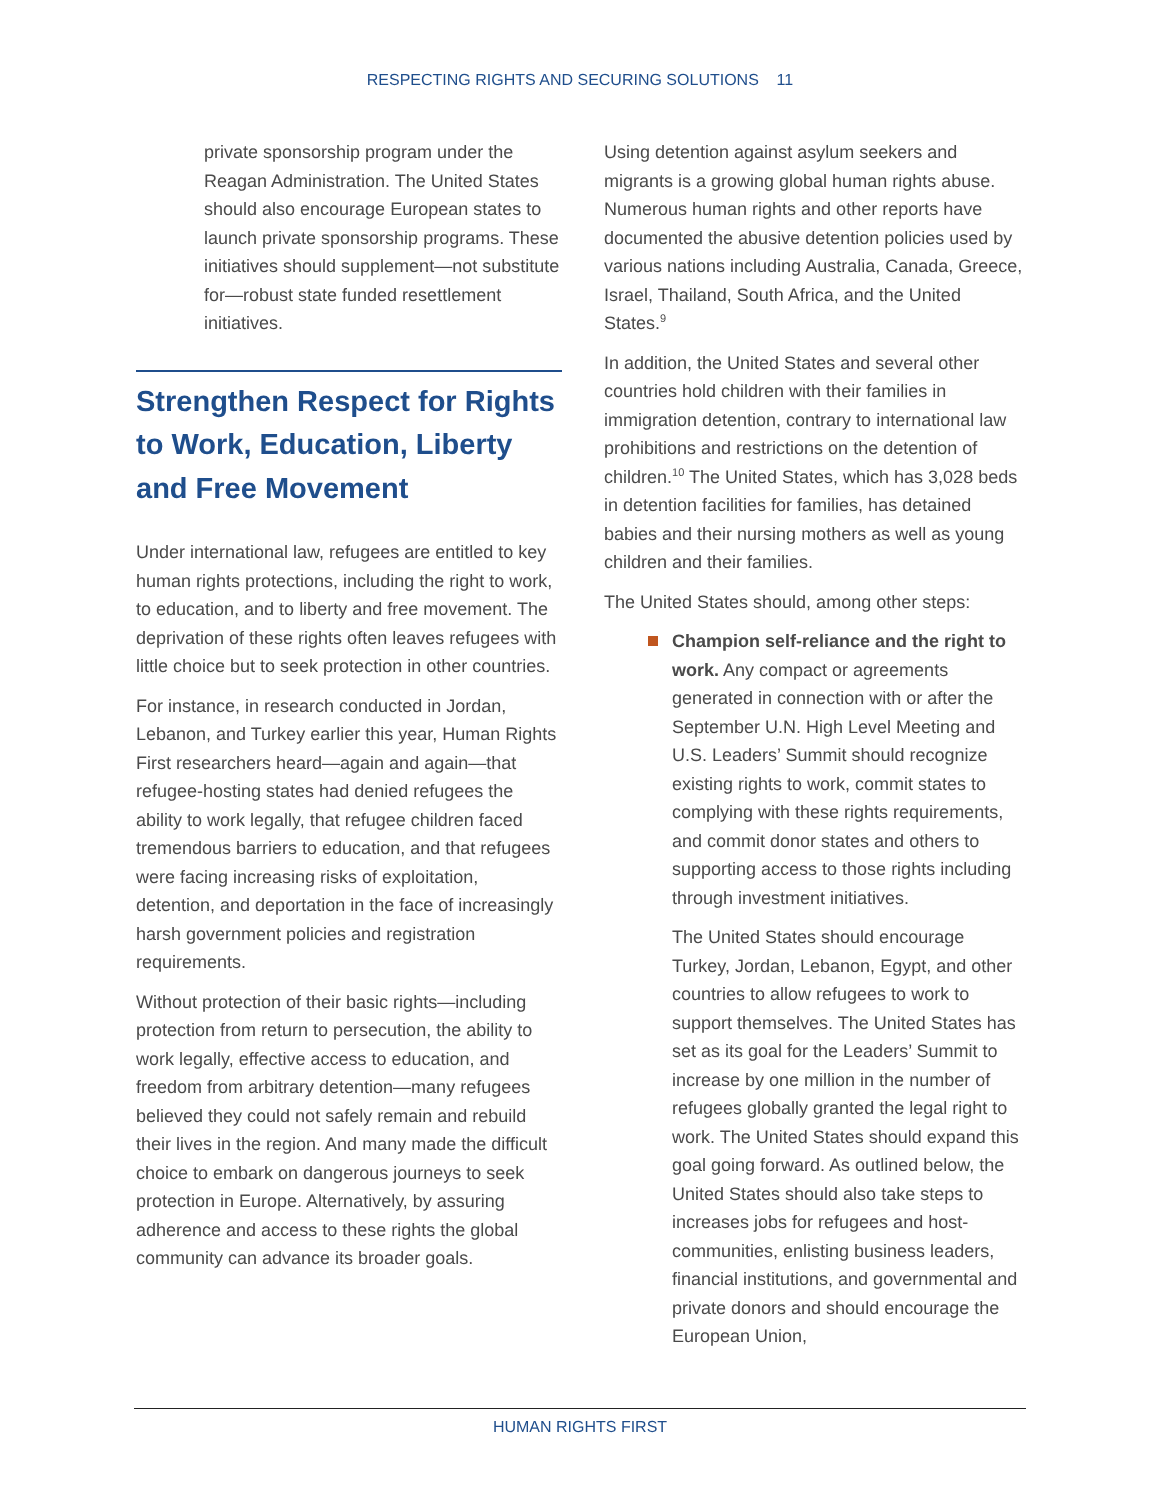RESPECTING RIGHTS AND SECURING SOLUTIONS 11
private sponsorship program under the Reagan Administration. The United States should also encourage European states to launch private sponsorship programs. These initiatives should supplement—not substitute for—robust state funded resettlement initiatives.
Strengthen Respect for Rights to Work, Education, Liberty and Free Movement
Under international law, refugees are entitled to key human rights protections, including the right to work, to education, and to liberty and free movement. The deprivation of these rights often leaves refugees with little choice but to seek protection in other countries.
For instance, in research conducted in Jordan, Lebanon, and Turkey earlier this year, Human Rights First researchers heard—again and again—that refugee-hosting states had denied refugees the ability to work legally, that refugee children faced tremendous barriers to education, and that refugees were facing increasing risks of exploitation, detention, and deportation in the face of increasingly harsh government policies and registration requirements.
Without protection of their basic rights—including protection from return to persecution, the ability to work legally, effective access to education, and freedom from arbitrary detention—many refugees believed they could not safely remain and rebuild their lives in the region. And many made the difficult choice to embark on dangerous journeys to seek protection in Europe. Alternatively, by assuring adherence and access to these rights the global community can advance its broader goals.
Using detention against asylum seekers and migrants is a growing global human rights abuse. Numerous human rights and other reports have documented the abusive detention policies used by various nations including Australia, Canada, Greece, Israel, Thailand, South Africa, and the United States.<sup>9</sup>
In addition, the United States and several other countries hold children with their families in immigration detention, contrary to international law prohibitions and restrictions on the detention of children.<sup>10</sup> The United States, which has 3,028 beds in detention facilities for families, has detained babies and their nursing mothers as well as young children and their families.
The United States should, among other steps:
Champion self-reliance and the right to work. Any compact or agreements generated in connection with or after the September U.N. High Level Meeting and U.S. Leaders’ Summit should recognize existing rights to work, commit states to complying with these rights requirements, and commit donor states and others to supporting access to those rights including through investment initiatives.
The United States should encourage Turkey, Jordan, Lebanon, Egypt, and other countries to allow refugees to work to support themselves. The United States has set as its goal for the Leaders’ Summit to increase by one million in the number of refugees globally granted the legal right to work. The United States should expand this goal going forward. As outlined below, the United States should also take steps to increases jobs for refugees and host-communities, enlisting business leaders, financial institutions, and governmental and private donors and should encourage the European Union,
HUMAN RIGHTS FIRST